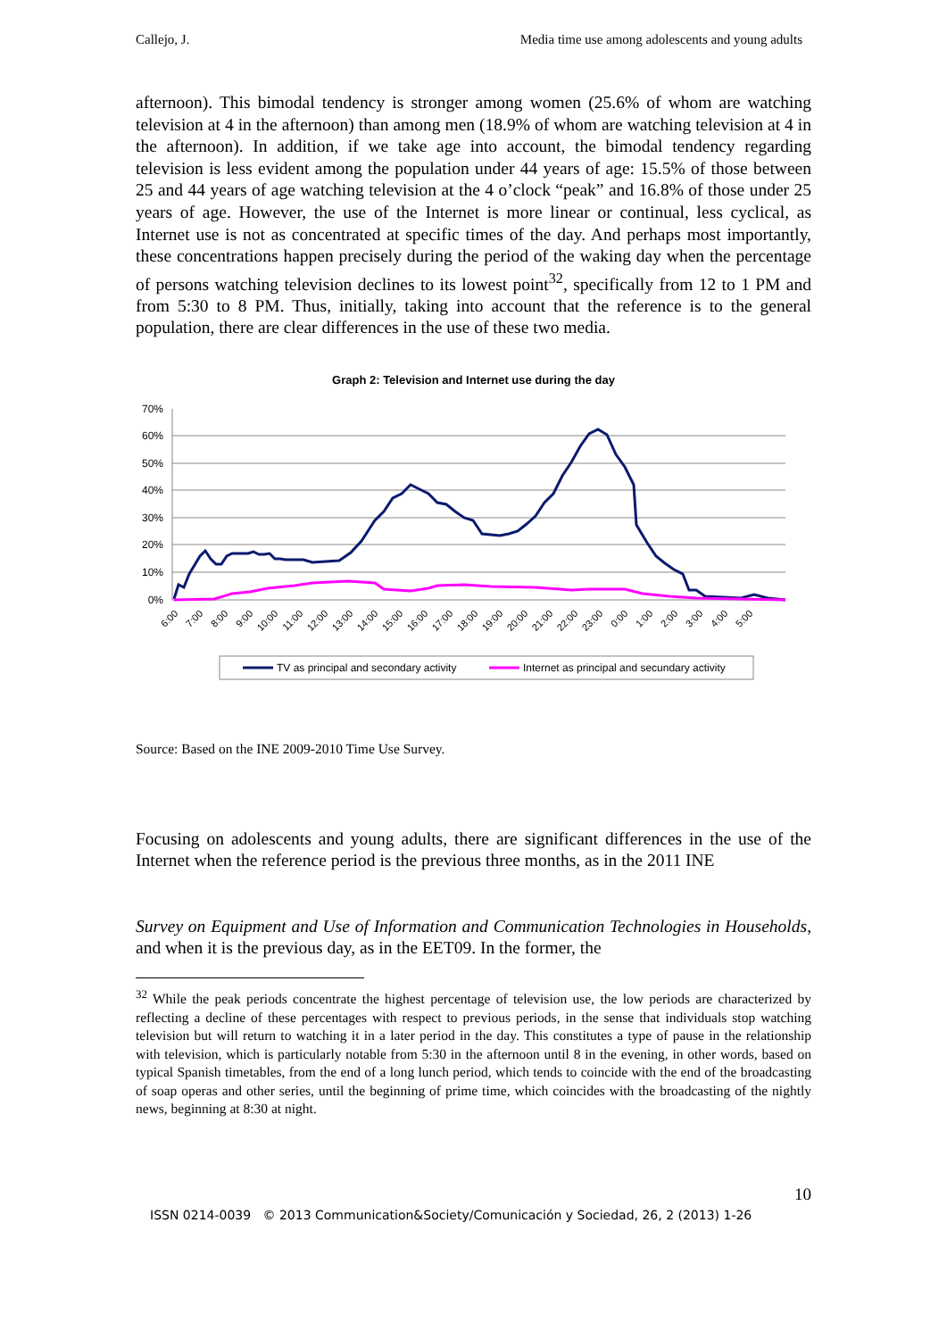Callejo, J. Media time use among adolescents and young adults
afternoon). This bimodal tendency is stronger among women (25.6% of whom are watching television at 4 in the afternoon) than among men (18.9% of whom are watching television at 4 in the afternoon). In addition, if we take age into account, the bimodal tendency regarding television is less evident among the population under 44 years of age: 15.5% of those between 25 and 44 years of age watching television at the 4 o’clock “peak” and 16.8% of those under 25 years of age. However, the use of the Internet is more linear or continual, less cyclical, as Internet use is not as concentrated at specific times of the day. And perhaps most importantly, these concentrations happen precisely during the period of the waking day when the percentage of persons watching television declines to its lowest point<sup>32</sup>, specifically from 12 to 1 PM and from 5:30 to 8 PM. Thus, initially, taking into account that the reference is to the general population, there are clear differences in the use of these two media.
Graph 2: Television and Internet use during the day
70%
60%
50%
40%
30%
20%
10%
0%
6:00
7:00
8:00
9:00
10:00
11:00
12:00
13:00
14:00
15:00
16:00
17:00
18:00
19:00
20:00
21:00
22:00
23:00
0:00
1:00
2:00
3:00
4:00
5:00
TV as principal and secondary activity
Internet as principal and secundary activity
Source: Based on the INE 2009-2010 Time Use Survey.
Focusing on adolescents and young adults, there are significant differences in the use of the Internet when the reference period is the previous three months, as in the 2011 INE
Survey on Equipment and Use of Information and Communication Technologies in Households, and when it is the previous day, as in the EET09. In the former, the
<sup>32</sup> While the peak periods concentrate the highest percentage of television use, the low periods are characterized by reflecting a decline of these percentages with respect to previous periods, in the sense that individuals stop watching television but will return to watching it in a later period in the day. This constitutes a type of pause in the relationship with television, which is particularly notable from 5:30 in the afternoon until 8 in the evening, in other words, based on typical Spanish timetables, from the end of a long lunch period, which tends to coincide with the end of the broadcasting of soap operas and other series, until the beginning of prime time, which coincides with the broadcasting of the nightly news, beginning at 8:30 at night.
10
ISSN 0214-0039 © 2013 Communication&Society/Comunicación y Sociedad, 26, 2 (2013) 1-26